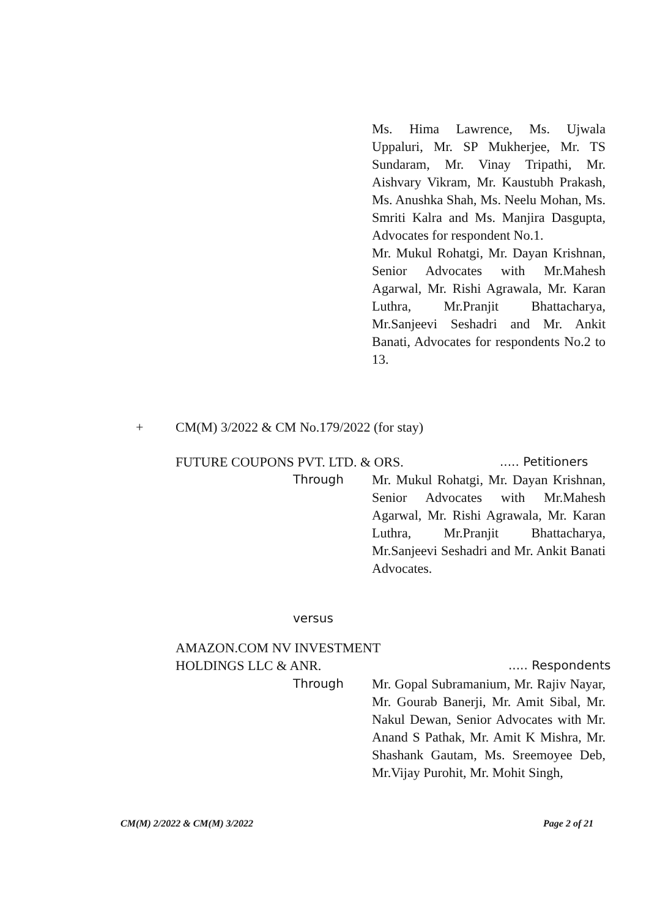Ms. Hima Lawrence, Ms. Ujwala Uppaluri, Mr. SP Mukherjee, Mr. TS Sundaram, Mr. Vinay Tripathi, Mr. Aishvary Vikram, Mr. Kaustubh Prakash, Ms. Anushka Shah, Ms. Neelu Mohan, Ms. Smriti Kalra and Ms. Manjira Dasgupta, Advocates for respondent No.1.
Mr. Mukul Rohatgi, Mr. Dayan Krishnan, Senior Advocates with Mr.Mahesh Agarwal, Mr. Rishi Agrawala, Mr. Karan Luthra, Mr.Pranjit Bhattacharya, Mr.Sanjeevi Seshadri and Mr. Ankit Banati, Advocates for respondents No.2 to 13.
+
CM(M) 3/2022 & CM No.179/2022 (for stay)
FUTURE COUPONS PVT. LTD. & ORS.
..... Petitioners
Through
Mr. Mukul Rohatgi, Mr. Dayan Krishnan, Senior Advocates with Mr.Mahesh Agarwal, Mr. Rishi Agrawala, Mr. Karan Luthra, Mr.Pranjit Bhattacharya, Mr.Sanjeevi Seshadri and Mr. Ankit Banati Advocates.
versus
AMAZON.COM NV INVESTMENT
HOLDINGS LLC & ANR.
..... Respondents
Through
Mr. Gopal Subramanium, Mr. Rajiv Nayar, Mr. Gourab Banerji, Mr. Amit Sibal, Mr. Nakul Dewan, Senior Advocates with Mr. Anand S Pathak, Mr. Amit K Mishra, Mr. Shashank Gautam, Ms. Sreemoyee Deb, Mr.Vijay Purohit, Mr. Mohit Singh,
CM(M) 2/2022 & CM(M) 3/2022 Page 2 of 21